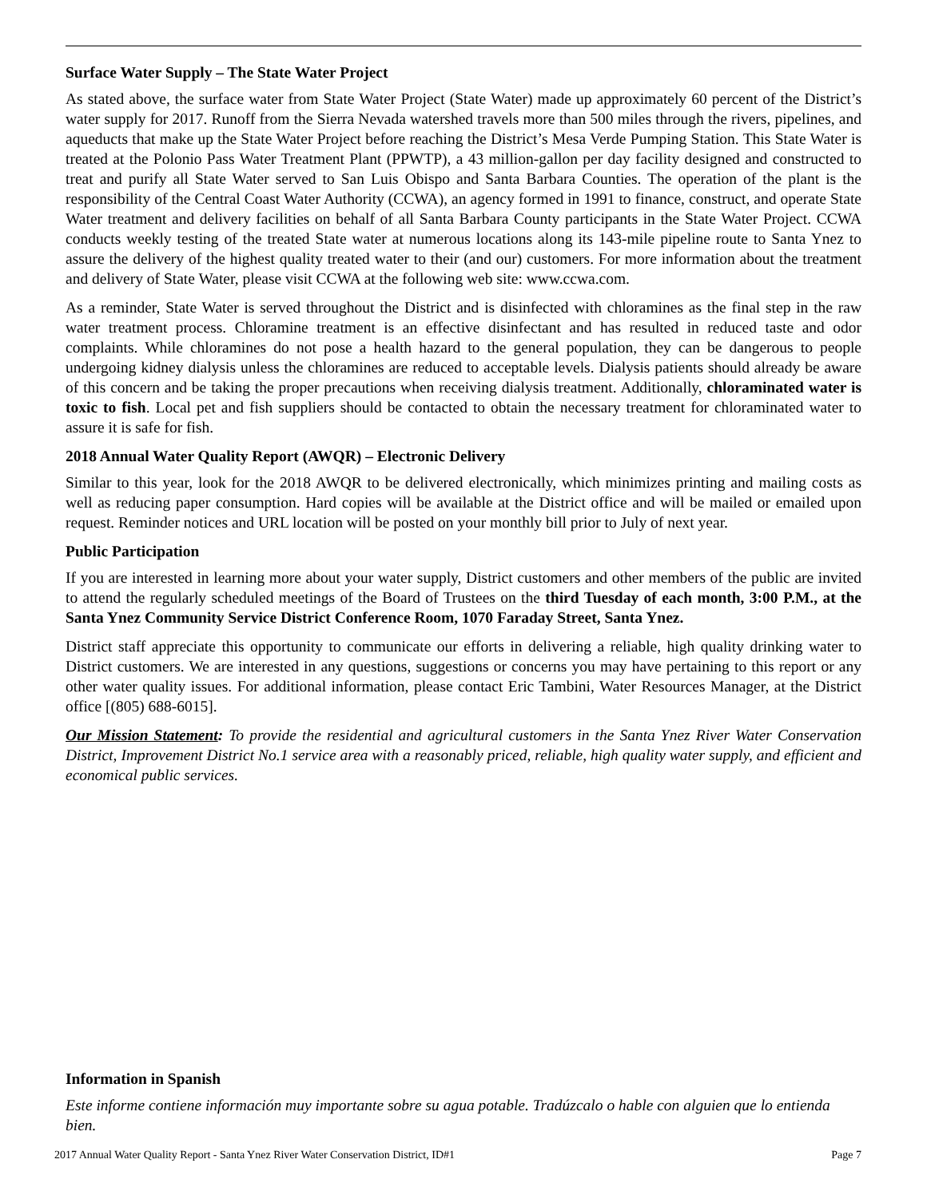Surface Water Supply – The State Water Project
As stated above, the surface water from State Water Project (State Water) made up approximately 60 percent of the District’s water supply for 2017. Runoff from the Sierra Nevada watershed travels more than 500 miles through the rivers, pipelines, and aqueducts that make up the State Water Project before reaching the District’s Mesa Verde Pumping Station. This State Water is treated at the Polonio Pass Water Treatment Plant (PPWTP), a 43 million-gallon per day facility designed and constructed to treat and purify all State Water served to San Luis Obispo and Santa Barbara Counties. The operation of the plant is the responsibility of the Central Coast Water Authority (CCWA), an agency formed in 1991 to finance, construct, and operate State Water treatment and delivery facilities on behalf of all Santa Barbara County participants in the State Water Project. CCWA conducts weekly testing of the treated State water at numerous locations along its 143-mile pipeline route to Santa Ynez to assure the delivery of the highest quality treated water to their (and our) customers. For more information about the treatment and delivery of State Water, please visit CCWA at the following web site: www.ccwa.com.
As a reminder, State Water is served throughout the District and is disinfected with chloramines as the final step in the raw water treatment process. Chloramine treatment is an effective disinfectant and has resulted in reduced taste and odor complaints. While chloramines do not pose a health hazard to the general population, they can be dangerous to people undergoing kidney dialysis unless the chloramines are reduced to acceptable levels. Dialysis patients should already be aware of this concern and be taking the proper precautions when receiving dialysis treatment. Additionally, chloraminated water is toxic to fish. Local pet and fish suppliers should be contacted to obtain the necessary treatment for chloraminated water to assure it is safe for fish.
2018 Annual Water Quality Report (AWQR) – Electronic Delivery
Similar to this year, look for the 2018 AWQR to be delivered electronically, which minimizes printing and mailing costs as well as reducing paper consumption. Hard copies will be available at the District office and will be mailed or emailed upon request. Reminder notices and URL location will be posted on your monthly bill prior to July of next year.
Public Participation
If you are interested in learning more about your water supply, District customers and other members of the public are invited to attend the regularly scheduled meetings of the Board of Trustees on the third Tuesday of each month, 3:00 P.M., at the Santa Ynez Community Service District Conference Room, 1070 Faraday Street, Santa Ynez.
District staff appreciate this opportunity to communicate our efforts in delivering a reliable, high quality drinking water to District customers. We are interested in any questions, suggestions or concerns you may have pertaining to this report or any other water quality issues. For additional information, please contact Eric Tambini, Water Resources Manager, at the District office [(805) 688-6015].
Our Mission Statement: To provide the residential and agricultural customers in the Santa Ynez River Water Conservation District, Improvement District No.1 service area with a reasonably priced, reliable, high quality water supply, and efficient and economical public services.
Information in Spanish
Este informe contiene información muy importante sobre su agua potable. Tradúzcalo o hable con alguien que lo entienda bien.
2017 Annual Water Quality Report - Santa Ynez River Water Conservation District, ID#1 Page 7